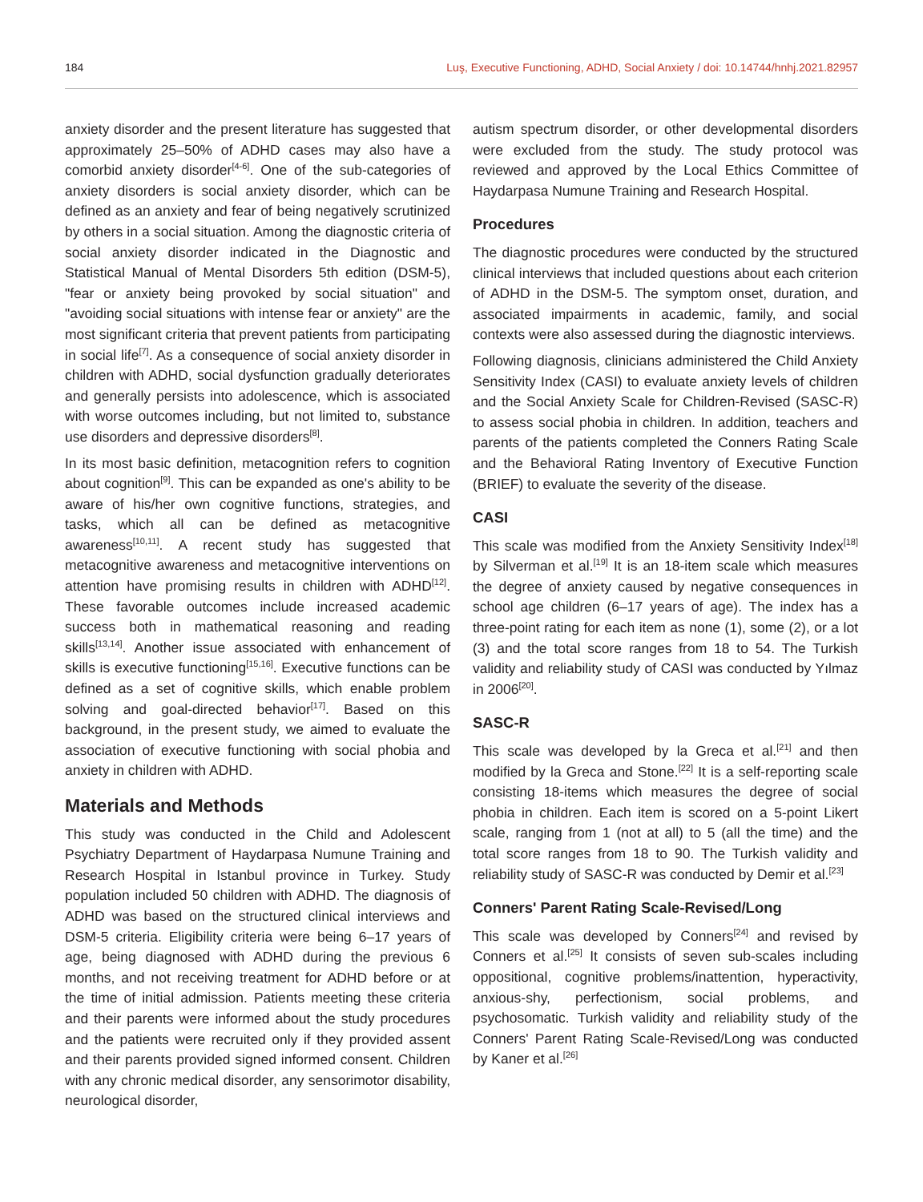184 Luş, Executive Functioning, ADHD, Social Anxiety / doi: 10.14744/hnhj.2021.82957
anxiety disorder and the present literature has suggested that approximately 25–50% of ADHD cases may also have a comorbid anxiety disorder<sup>[4-6]</sup>. One of the sub-categories of anxiety disorders is social anxiety disorder, which can be defined as an anxiety and fear of being negatively scrutinized by others in a social situation. Among the diagnostic criteria of social anxiety disorder indicated in the Diagnostic and Statistical Manual of Mental Disorders 5th edition (DSM-5), "fear or anxiety being provoked by social situation" and "avoiding social situations with intense fear or anxiety" are the most significant criteria that prevent patients from participating in social life<sup>[7]</sup>. As a consequence of social anxiety disorder in children with ADHD, social dysfunction gradually deteriorates and generally persists into adolescence, which is associated with worse outcomes including, but not limited to, substance use disorders and depressive disorders<sup>[8]</sup>.
In its most basic definition, metacognition refers to cognition about cognition<sup>[9]</sup>. This can be expanded as one's ability to be aware of his/her own cognitive functions, strategies, and tasks, which all can be defined as metacognitive awareness<sup>[10,11]</sup>. A recent study has suggested that metacognitive awareness and metacognitive interventions on attention have promising results in children with ADHD<sup>[12]</sup>. These favorable outcomes include increased academic success both in mathematical reasoning and reading skills<sup>[13,14]</sup>. Another issue associated with enhancement of skills is executive functioning<sup>[15,16]</sup>. Executive functions can be defined as a set of cognitive skills, which enable problem solving and goal-directed behavior<sup>[17]</sup>. Based on this background, in the present study, we aimed to evaluate the association of executive functioning with social phobia and anxiety in children with ADHD.
Materials and Methods
This study was conducted in the Child and Adolescent Psychiatry Department of Haydarpasa Numune Training and Research Hospital in Istanbul province in Turkey. Study population included 50 children with ADHD. The diagnosis of ADHD was based on the structured clinical interviews and DSM-5 criteria. Eligibility criteria were being 6–17 years of age, being diagnosed with ADHD during the previous 6 months, and not receiving treatment for ADHD before or at the time of initial admission. Patients meeting these criteria and their parents were informed about the study procedures and the patients were recruited only if they provided assent and their parents provided signed informed consent. Children with any chronic medical disorder, any sensorimotor disability, neurological disorder,
autism spectrum disorder, or other developmental disorders were excluded from the study. The study protocol was reviewed and approved by the Local Ethics Committee of Haydarpasa Numune Training and Research Hospital.
Procedures
The diagnostic procedures were conducted by the structured clinical interviews that included questions about each criterion of ADHD in the DSM-5. The symptom onset, duration, and associated impairments in academic, family, and social contexts were also assessed during the diagnostic interviews.
Following diagnosis, clinicians administered the Child Anxiety Sensitivity Index (CASI) to evaluate anxiety levels of children and the Social Anxiety Scale for Children-Revised (SASC-R) to assess social phobia in children. In addition, teachers and parents of the patients completed the Conners Rating Scale and the Behavioral Rating Inventory of Executive Function (BRIEF) to evaluate the severity of the disease.
CASI
This scale was modified from the Anxiety Sensitivity Index<sup>[18]</sup> by Silverman et al.<sup>[19]</sup> It is an 18-item scale which measures the degree of anxiety caused by negative consequences in school age children (6–17 years of age). The index has a three-point rating for each item as none (1), some (2), or a lot (3) and the total score ranges from 18 to 54. The Turkish validity and reliability study of CASI was conducted by Yılmaz in 2006<sup>[20]</sup>.
SASC-R
This scale was developed by la Greca et al.<sup>[21]</sup> and then modified by la Greca and Stone.<sup>[22]</sup> It is a self-reporting scale consisting 18-items which measures the degree of social phobia in children. Each item is scored on a 5-point Likert scale, ranging from 1 (not at all) to 5 (all the time) and the total score ranges from 18 to 90. The Turkish validity and reliability study of SASC-R was conducted by Demir et al.<sup>[23]</sup>
Conners' Parent Rating Scale-Revised/Long
This scale was developed by Conners<sup>[24]</sup> and revised by Conners et al.<sup>[25]</sup> It consists of seven sub-scales including oppositional, cognitive problems/inattention, hyperactivity, anxious-shy, perfectionism, social problems, and psychosomatic. Turkish validity and reliability study of the Conners' Parent Rating Scale-Revised/Long was conducted by Kaner et al.<sup>[26]</sup>